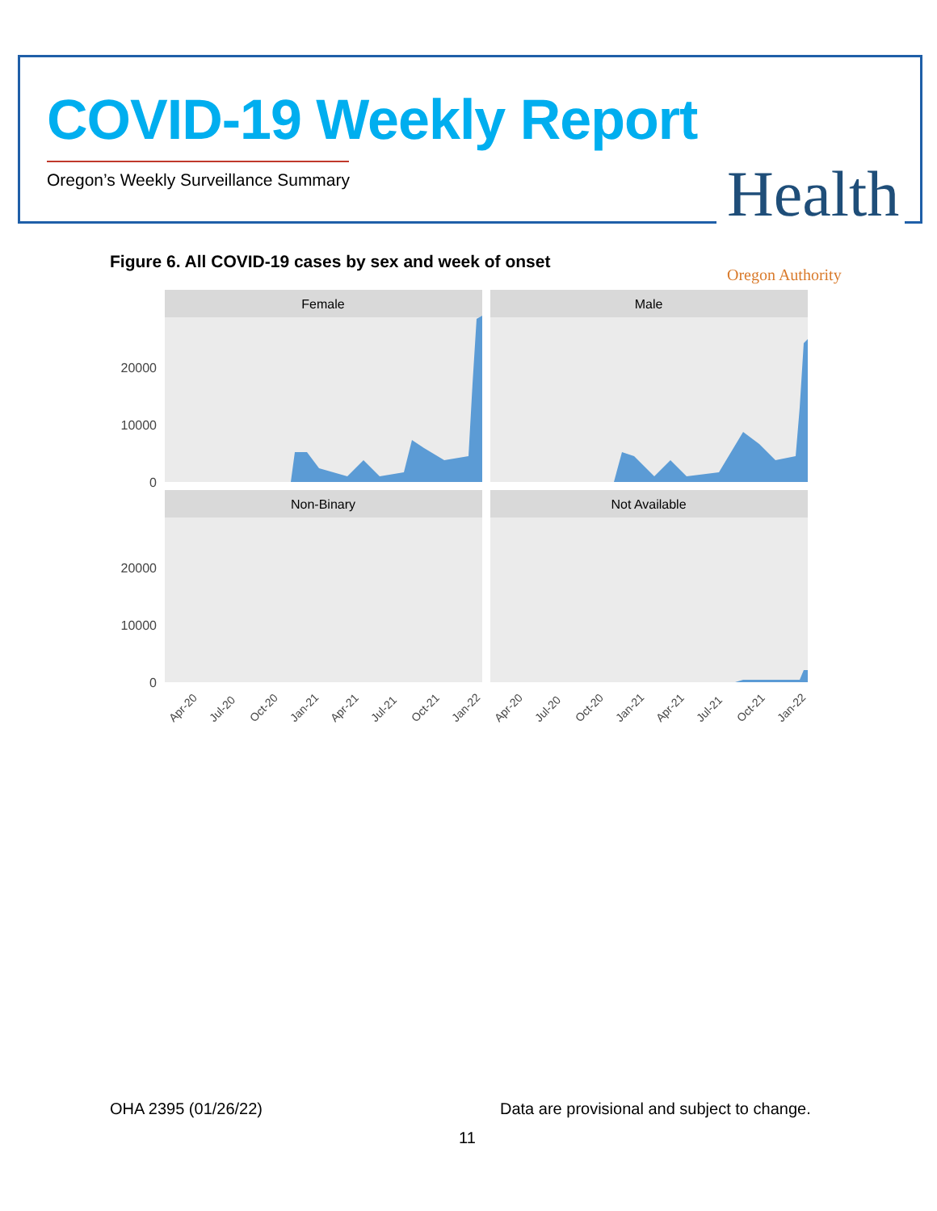COVID-19 Weekly Report
Oregon’s Weekly Surveillance Summary
Health
Oregon Authority
Figure 6. All COVID-19 cases by sex and week of onset
Female
Male
Non-Binary
Not Available
20000
10000
0
20000
10000
0
Apr-20
Jul-20
Oct-20
Jan-21
Apr-21
Jul-21
Oct-21
Jan-22
Apr-20
Jul-20
Oct-20
Jan-21
Apr-21
Jul-21
Oct-21
Jan-22
OHA 2395 (01/26/22)
Data are provisional and subject to change.
11